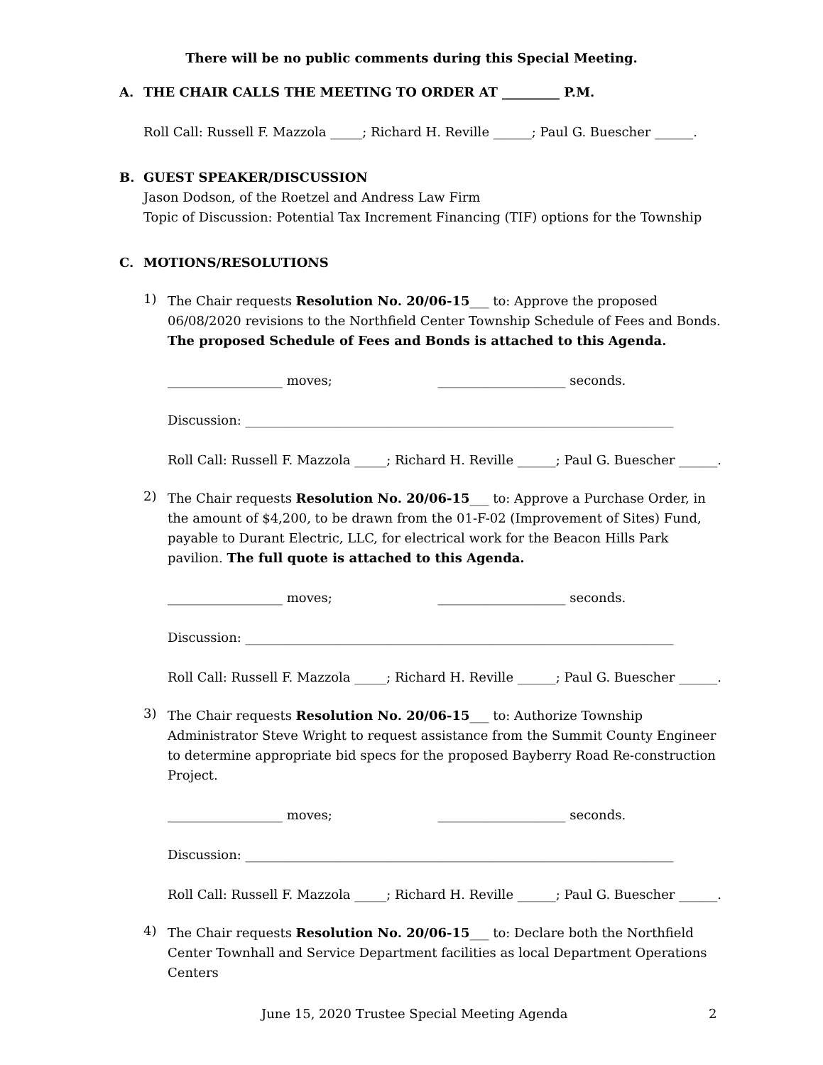There will be no public comments during this Special Meeting.
A. THE CHAIR CALLS THE MEETING TO ORDER AT _________ P.M.
Roll Call: Russell F. Mazzola _____; Richard H. Reville ______; Paul G. Buescher ______.
B. GUEST SPEAKER/DISCUSSION
Jason Dodson, of the Roetzel and Andress Law Firm
Topic of Discussion: Potential Tax Increment Financing (TIF) options for the Township
C. MOTIONS/RESOLUTIONS
1)
The Chair requests Resolution No. 20/06-15___ to: Approve the proposed 06/08/2020 revisions to the Northfield Center Township Schedule of Fees and Bonds. The proposed Schedule of Fees and Bonds is attached to this Agenda.
__________________ moves; ____________________ seconds.
Discussion: ___________________________________________________________________
Roll Call: Russell F. Mazzola _____; Richard H. Reville ______; Paul G. Buescher ______.
2)
The Chair requests Resolution No. 20/06-15___ to: Approve a Purchase Order, in the amount of $4,200, to be drawn from the 01-F-02 (Improvement of Sites) Fund, payable to Durant Electric, LLC, for electrical work for the Beacon Hills Park pavilion. The full quote is attached to this Agenda.
__________________ moves; ____________________ seconds.
Discussion: ___________________________________________________________________
Roll Call: Russell F. Mazzola _____; Richard H. Reville ______; Paul G. Buescher ______.
3)
The Chair requests Resolution No. 20/06-15___ to: Authorize Township Administrator Steve Wright to request assistance from the Summit County Engineer to determine appropriate bid specs for the proposed Bayberry Road Re-construction Project.
__________________ moves; ____________________ seconds.
Discussion: ___________________________________________________________________
Roll Call: Russell F. Mazzola _____; Richard H. Reville ______; Paul G. Buescher ______.
4)
The Chair requests Resolution No. 20/06-15___ to: Declare both the Northfield Center Townhall and Service Department facilities as local Department Operations Centers
June 15, 2020 Trustee Special Meeting Agenda 2